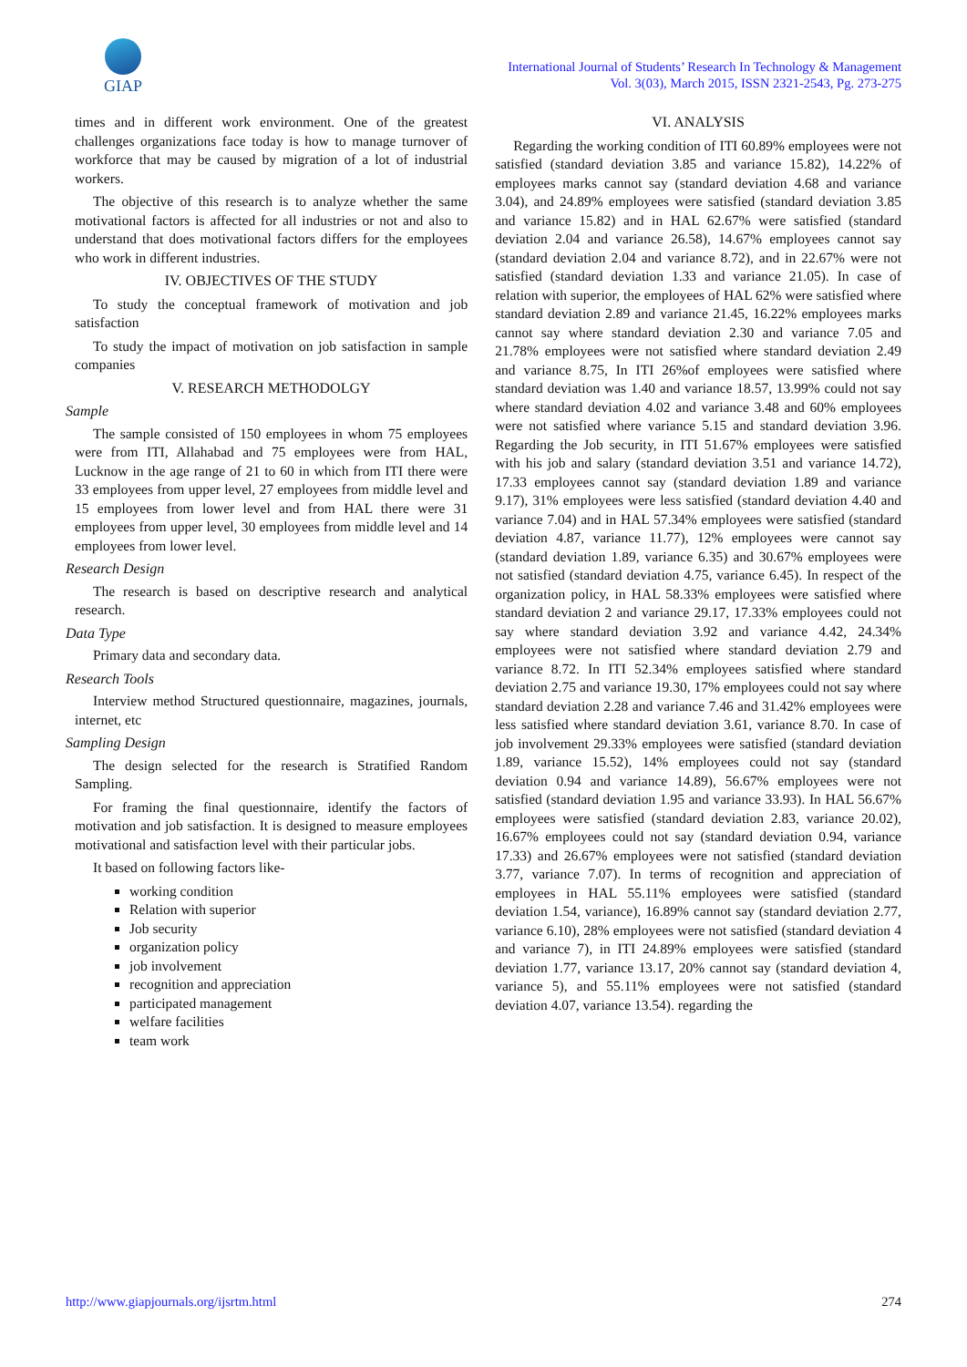GIAP
International Journal of Students’ Research In Technology & Management
Vol. 3(03), March 2015, ISSN 2321-2543, Pg. 273-275
times and in different work environment. One of the greatest challenges organizations face today is how to manage turnover of workforce that may be caused by migration of a lot of industrial workers.
The objective of this research is to analyze whether the same motivational factors is affected for all industries or not and also to understand that does motivational factors differs for the employees who work in different industries.
IV. OBJECTIVES OF THE STUDY
To study the conceptual framework of motivation and job satisfaction
To study the impact of motivation on job satisfaction in sample companies
V. RESEARCH METHODOLGY
Sample
The sample consisted of 150 employees in whom 75 employees were from ITI, Allahabad and 75 employees were from HAL, Lucknow in the age range of 21 to 60 in which from ITI there were 33 employees from upper level, 27 employees from middle level and 15 employees from lower level and from HAL there were 31 employees from upper level, 30 employees from middle level and 14 employees from lower level.
Research Design
The research is based on descriptive research and analytical research.
Data Type
Primary data and secondary data.
Research Tools
Interview method Structured questionnaire, magazines, journals, internet, etc
Sampling Design
The design selected for the research is Stratified Random Sampling.
For framing the final questionnaire, identify the factors of motivation and job satisfaction. It is designed to measure employees motivational and satisfaction level with their particular jobs.
It based on following factors like-
working condition
Relation with superior
Job security
organization policy
job involvement
recognition and appreciation
participated management
welfare facilities
team work
VI. ANALYSIS
Regarding the working condition of ITI 60.89% employees were not satisfied (standard deviation 3.85 and variance 15.82), 14.22% of employees marks cannot say (standard deviation 4.68 and variance 3.04), and 24.89% employees were satisfied (standard deviation 3.85 and variance 15.82) and in HAL 62.67% were satisfied (standard deviation 2.04 and variance 26.58), 14.67% employees cannot say (standard deviation 2.04 and variance 8.72), and in 22.67% were not satisfied (standard deviation 1.33 and variance 21.05). In case of relation with superior, the employees of HAL 62% were satisfied where standard deviation 2.89 and variance 21.45, 16.22% employees marks cannot say where standard deviation 2.30 and variance 7.05 and 21.78% employees were not satisfied where standard deviation 2.49 and variance 8.75, In ITI 26%of employees were satisfied where standard deviation was 1.40 and variance 18.57, 13.99% could not say where standard deviation 4.02 and variance 3.48 and 60% employees were not satisfied where variance 5.15 and standard deviation 3.96. Regarding the Job security, in ITI 51.67% employees were satisfied with his job and salary (standard deviation 3.51 and variance 14.72), 17.33 employees cannot say (standard deviation 1.89 and variance 9.17), 31% employees were less satisfied (standard deviation 4.40 and variance 7.04) and in HAL 57.34% employees were satisfied (standard deviation 4.87, variance 11.77), 12% employees were cannot say (standard deviation 1.89, variance 6.35) and 30.67% employees were not satisfied (standard deviation 4.75, variance 6.45). In respect of the organization policy, in HAL 58.33% employees were satisfied where standard deviation 2 and variance 29.17, 17.33% employees could not say where standard deviation 3.92 and variance 4.42, 24.34% employees were not satisfied where standard deviation 2.79 and variance 8.72. In ITI 52.34% employees satisfied where standard deviation 2.75 and variance 19.30, 17% employees could not say where standard deviation 2.28 and variance 7.46 and 31.42% employees were less satisfied where standard deviation 3.61, variance 8.70. In case of job involvement 29.33% employees were satisfied (standard deviation 1.89, variance 15.52), 14% employees could not say (standard deviation 0.94 and variance 14.89), 56.67% employees were not satisfied (standard deviation 1.95 and variance 33.93). In HAL 56.67% employees were satisfied (standard deviation 2.83, variance 20.02), 16.67% employees could not say (standard deviation 0.94, variance 17.33) and 26.67% employees were not satisfied (standard deviation 3.77, variance 7.07). In terms of recognition and appreciation of employees in HAL 55.11% employees were satisfied (standard deviation 1.54, variance), 16.89% cannot say (standard deviation 2.77, variance 6.10), 28% employees were not satisfied (standard deviation 4 and variance 7), in ITI 24.89% employees were satisfied (standard deviation 1.77, variance 13.17, 20% cannot say (standard deviation 4, variance 5), and 55.11% employees were not satisfied (standard deviation 4.07, variance 13.54). regarding the
http://www.giapjournals.org/ijsrtm.html 274